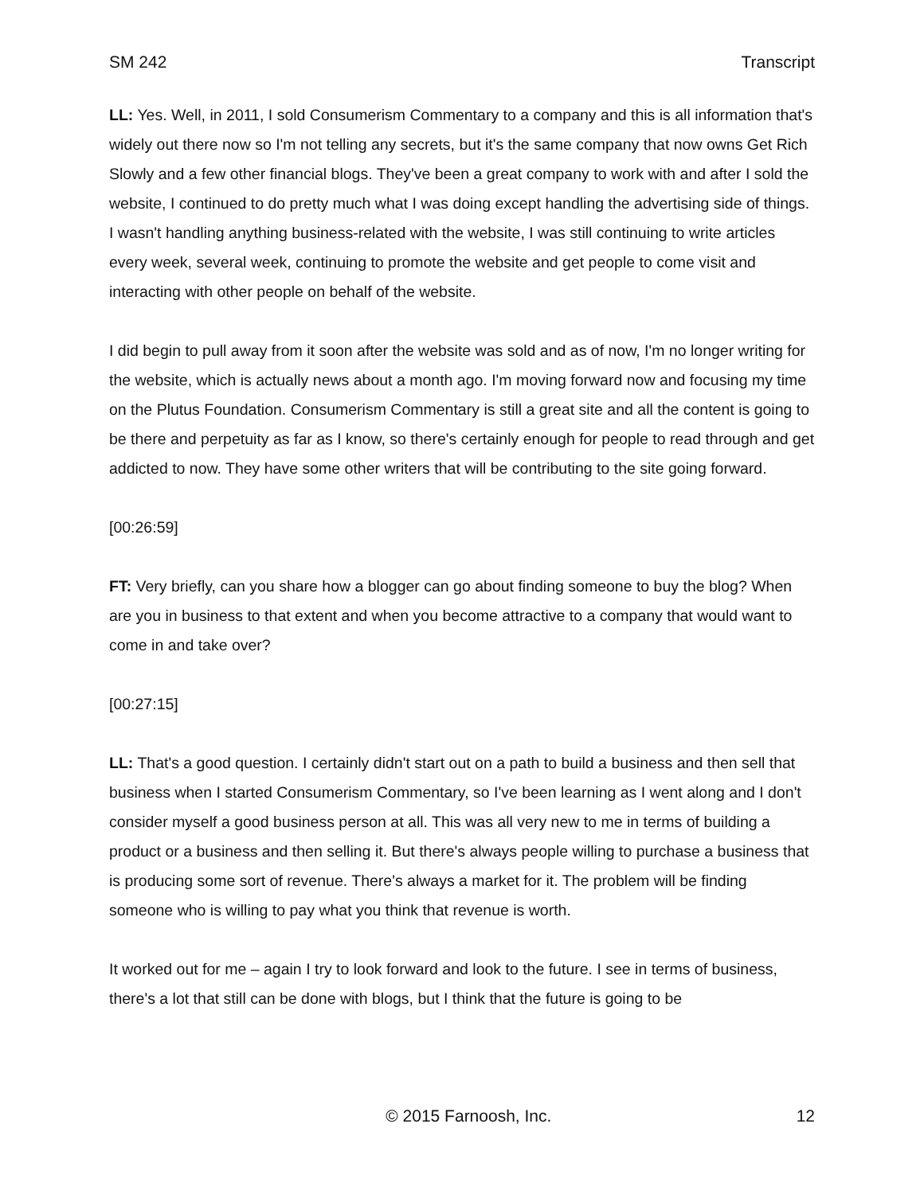SM 242 Transcript
LL: Yes. Well, in 2011, I sold Consumerism Commentary to a company and this is all information that's widely out there now so I'm not telling any secrets, but it's the same company that now owns Get Rich Slowly and a few other financial blogs. They've been a great company to work with and after I sold the website, I continued to do pretty much what I was doing except handling the advertising side of things. I wasn't handling anything business-related with the website, I was still continuing to write articles every week, several week, continuing to promote the website and get people to come visit and interacting with other people on behalf of the website.
I did begin to pull away from it soon after the website was sold and as of now, I'm no longer writing for the website, which is actually news about a month ago. I'm moving forward now and focusing my time on the Plutus Foundation. Consumerism Commentary is still a great site and all the content is going to be there and perpetuity as far as I know, so there's certainly enough for people to read through and get addicted to now. They have some other writers that will be contributing to the site going forward.
[00:26:59]
FT: Very briefly, can you share how a blogger can go about finding someone to buy the blog? When are you in business to that extent and when you become attractive to a company that would want to come in and take over?
[00:27:15]
LL: That's a good question. I certainly didn't start out on a path to build a business and then sell that business when I started Consumerism Commentary, so I've been learning as I went along and I don't consider myself a good business person at all. This was all very new to me in terms of building a product or a business and then selling it. But there's always people willing to purchase a business that is producing some sort of revenue. There's always a market for it. The problem will be finding someone who is willing to pay what you think that revenue is worth.
It worked out for me – again I try to look forward and look to the future. I see in terms of business, there's a lot that still can be done with blogs, but I think that the future is going to be
© 2015 Farnoosh, Inc. 12